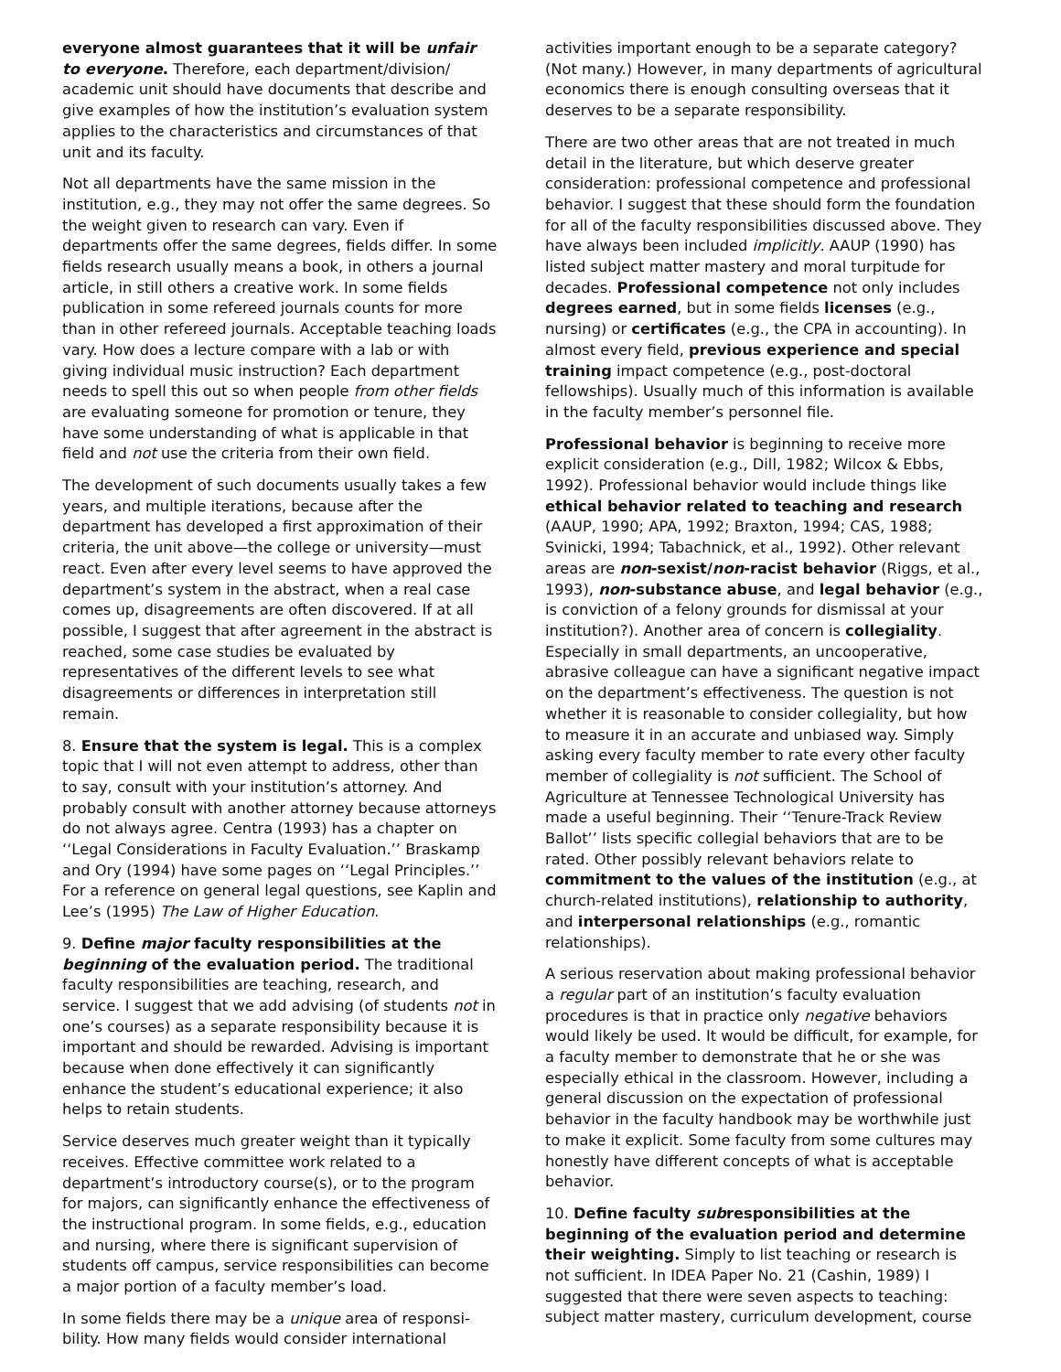everyone almost guarantees that it will be unfair to everyone. Therefore, each department/division/ academic unit should have documents that describe and give examples of how the institution’s evaluation system applies to the characteristics and circumstances of that unit and its faculty.
Not all departments have the same mission in the institution, e.g., they may not offer the same degrees. So the weight given to research can vary. Even if departments offer the same degrees, fields differ. In some fields research usually means a book, in others a journal article, in still others a creative work. In some fields publication in some refereed journals counts for more than in other refereed journals. Acceptable teaching loads vary. How does a lecture compare with a lab or with giving individual music instruction? Each department needs to spell this out so when people from other fields are evaluating someone for promotion or tenure, they have some understanding of what is applicable in that field and not use the criteria from their own field.
The development of such documents usually takes a few years, and multiple iterations, because after the department has developed a first approximation of their criteria, the unit above—the college or university—must react. Even after every level seems to have approved the department’s system in the abstract, when a real case comes up, disagreements are often discovered. If at all possible, I suggest that after agreement in the abstract is reached, some case studies be evaluated by representatives of the different levels to see what disagreements or differences in interpretation still remain.
8. Ensure that the system is legal. This is a complex topic that I will not even attempt to address, other than to say, consult with your institution’s attorney. And probably consult with another attorney because attorneys do not always agree. Centra (1993) has a chapter on ‘‘Legal Considerations in Faculty Evaluation.’’ Braskamp and Ory (1994) have some pages on ‘‘Legal Principles.’’ For a reference on general legal questions, see Kaplin and Lee’s (1995) The Law of Higher Education.
9. Define major faculty responsibilities at the beginning of the evaluation period. The traditional faculty responsibilities are teaching, research, and service. I suggest that we add advising (of students not in one’s courses) as a separate responsibility because it is important and should be rewarded. Advising is important because when done effectively it can significantly enhance the student’s educational experience; it also helps to retain students.
Service deserves much greater weight than it typically receives. Effective committee work related to a department’s introductory course(s), or to the program for majors, can significantly enhance the effectiveness of the instructional program. In some fields, e.g., education and nursing, where there is significant supervision of students off campus, service responsibilities can become a major portion of a faculty member’s load.
In some fields there may be a unique area of responsi-bility. How many fields would consider international
activities important enough to be a separate category? (Not many.) However, in many departments of agricultural economics there is enough consulting overseas that it deserves to be a separate responsibility.
There are two other areas that are not treated in much detail in the literature, but which deserve greater consideration: professional competence and professional behavior. I suggest that these should form the foundation for all of the faculty responsibilities discussed above. They have always been included implicitly. AAUP (1990) has listed subject matter mastery and moral turpitude for decades. Professional competence not only includes degrees earned, but in some fields licenses (e.g., nursing) or certificates (e.g., the CPA in accounting). In almost every field, previous experience and special training impact competence (e.g., post-doctoral fellowships). Usually much of this information is available in the faculty member’s personnel file.
Professional behavior is beginning to receive more explicit consideration (e.g., Dill, 1982; Wilcox & Ebbs, 1992). Professional behavior would include things like ethical behavior related to teaching and research (AAUP, 1990; APA, 1992; Braxton, 1994; CAS, 1988; Svinicki, 1994; Tabachnick, et al., 1992). Other relevant areas are non-sexist/non-racist behavior (Riggs, et al., 1993), non-substance abuse, and legal behavior (e.g., is conviction of a felony grounds for dismissal at your institution?). Another area of concern is collegiality. Especially in small departments, an uncooperative, abrasive colleague can have a significant negative impact on the department’s effectiveness. The question is not whether it is reasonable to consider collegiality, but how to measure it in an accurate and unbiased way. Simply asking every faculty member to rate every other faculty member of collegiality is not sufficient. The School of Agriculture at Tennessee Technological University has made a useful beginning. Their ‘‘Tenure-Track Review Ballot’’ lists specific collegial behaviors that are to be rated. Other possibly relevant behaviors relate to commitment to the values of the institution (e.g., at church-related institutions), relationship to authority, and interpersonal relationships (e.g., romantic relationships).
A serious reservation about making professional behavior a regular part of an institution’s faculty evaluation procedures is that in practice only negative behaviors would likely be used. It would be difficult, for example, for a faculty member to demonstrate that he or she was especially ethical in the classroom. However, including a general discussion on the expectation of professional behavior in the faculty handbook may be worthwhile just to make it explicit. Some faculty from some cultures may honestly have different concepts of what is acceptable behavior.
10. Define faculty subresponsibilities at the beginning of the evaluation period and determine their weighting. Simply to list teaching or research is not sufficient. In IDEA Paper No. 21 (Cashin, 1989) I suggested that there were seven aspects to teaching: subject matter mastery, curriculum development, course